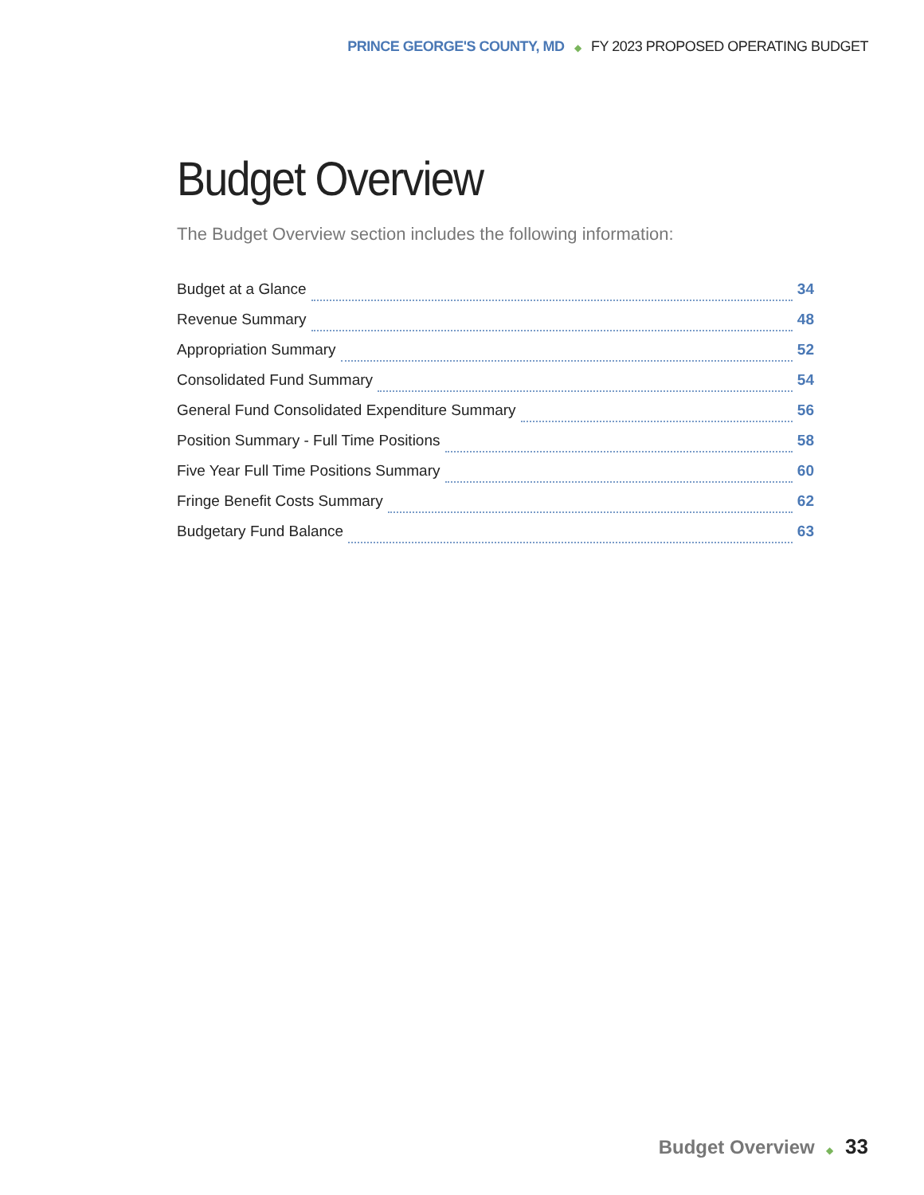PRINCE GEORGE'S COUNTY, MD ◆ FY 2023 PROPOSED OPERATING BUDGET
Budget Overview
The Budget Overview section includes the following information:
Budget at a Glance 34
Revenue Summary 48
Appropriation Summary 52
Consolidated Fund Summary 54
General Fund Consolidated Expenditure Summary 56
Position Summary - Full Time Positions 58
Five Year Full Time Positions Summary 60
Fringe Benefit Costs Summary 62
Budgetary Fund Balance 63
Budget Overview ◆ 33